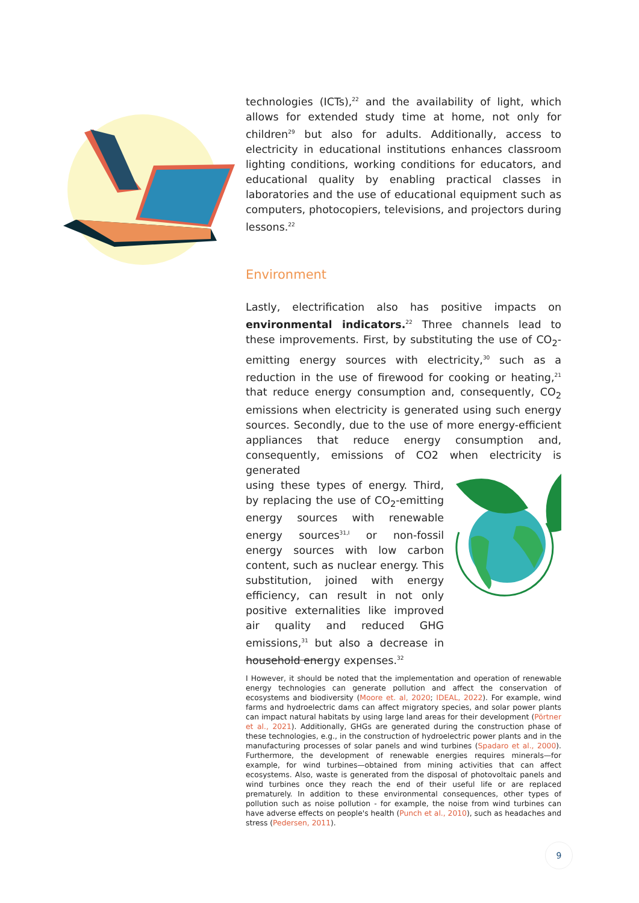technologies (ICTs),<sup>22</sup> and the availability of light, which allows for extended study time at home, not only for children<sup>29</sup> but also for adults. Additionally, access to electricity in educational institutions enhances classroom lighting conditions, working conditions for educators, and educational quality by enabling practical classes in laboratories and the use of educational equipment such as computers, photocopiers, televisions, and projectors during lessons.<sup>22</sup>
Environment
Lastly, electrification also has positive impacts on environmental indicators.<sup>22</sup> Three channels lead to these improvements. First, by substituting the use of CO<sub>2</sub>-emitting energy sources with electricity,<sup>30</sup> such as a reduction in the use of firewood for cooking or heating,<sup>21</sup> that reduce energy consumption and, consequently, CO<sub>2</sub> emissions when electricity is generated using such energy sources. Secondly, due to the use of more energy-efficient appliances that reduce energy consumption and, consequently, emissions of CO2 when electricity is generated
using these types of energy. Third, by replacing the use of CO<sub>2</sub>-emitting energy sources with renewable energy sources<sup>31,I</sup> or non-fossil energy sources with low carbon content, such as nuclear energy. This substitution, joined with energy efficiency, can result in not only positive externalities like improved air quality and reduced GHG emissions,<sup>31</sup> but also a decrease in household energy expenses.<sup>32</sup>
I However, it should be noted that the implementation and operation of renewable energy technologies can generate pollution and affect the conservation of ecosystems and biodiversity (Moore et. al, 2020; IDEAL, 2022). For example, wind farms and hydroelectric dams can affect migratory species, and solar power plants can impact natural habitats by using large land areas for their development (Pörtner et al., 2021). Additionally, GHGs are generated during the construction phase of these technologies, e.g., in the construction of hydroelectric power plants and in the manufacturing processes of solar panels and wind turbines (Spadaro et al., 2000). Furthermore, the development of renewable energies requires minerals—for example, for wind turbines—obtained from mining activities that can affect ecosystems. Also, waste is generated from the disposal of photovoltaic panels and wind turbines once they reach the end of their useful life or are replaced prematurely. In addition to these environmental consequences, other types of pollution such as noise pollution - for example, the noise from wind turbines can have adverse effects on people's health (Punch et al., 2010), such as headaches and stress (Pedersen, 2011).
9